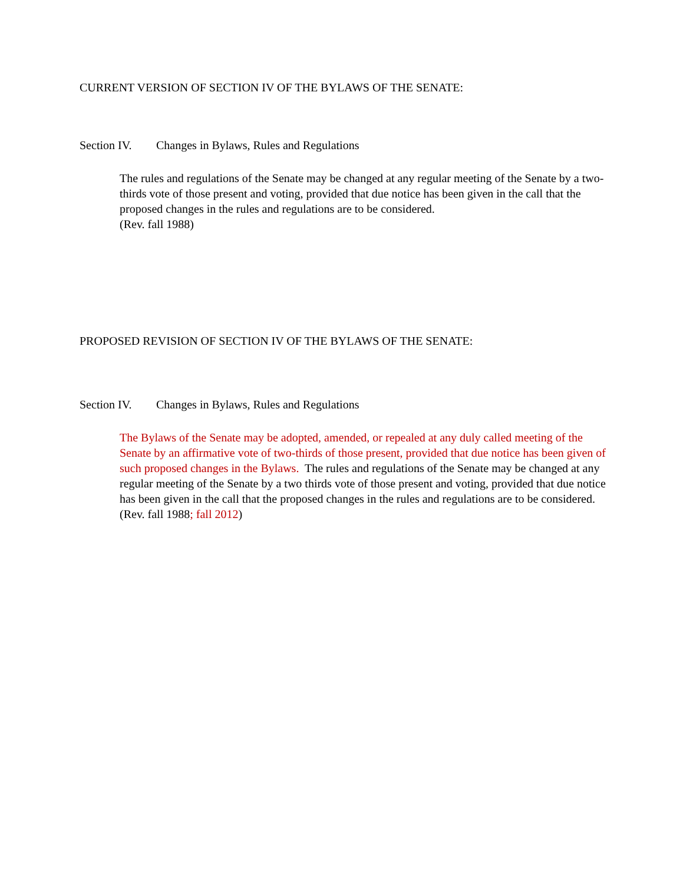CURRENT VERSION OF SECTION IV OF THE BYLAWS OF THE SENATE:
Section IV. Changes in Bylaws, Rules and Regulations
The rules and regulations of the Senate may be changed at any regular meeting of the Senate by a two-thirds vote of those present and voting, provided that due notice has been given in the call that the proposed changes in the rules and regulations are to be considered.
(Rev. fall 1988)
PROPOSED REVISION OF SECTION IV OF THE BYLAWS OF THE SENATE:
Section IV. Changes in Bylaws, Rules and Regulations
The Bylaws of the Senate may be adopted, amended, or repealed at any duly called meeting of the Senate by an affirmative vote of two-thirds of those present, provided that due notice has been given of such proposed changes in the Bylaws. The rules and regulations of the Senate may be changed at any regular meeting of the Senate by a two thirds vote of those present and voting, provided that due notice has been given in the call that the proposed changes in the rules and regulations are to be considered.
(Rev. fall 1988; fall 2012)